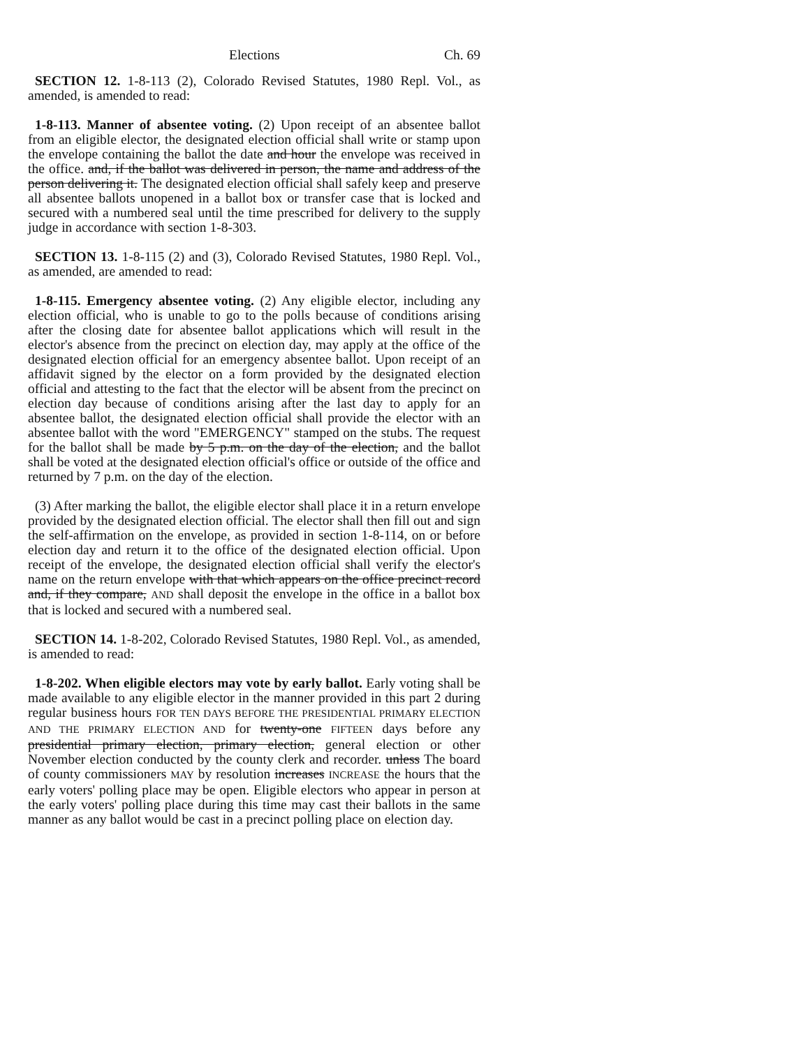Elections Ch. 69
SECTION 12. 1-8-113 (2), Colorado Revised Statutes, 1980 Repl. Vol., as amended, is amended to read:
1-8-113. Manner of absentee voting. (2) Upon receipt of an absentee ballot from an eligible elector, the designated election official shall write or stamp upon the envelope containing the ballot the date and hour the envelope was received in the office. and, if the ballot was delivered in person, the name and address of the person delivering it. The designated election official shall safely keep and preserve all absentee ballots unopened in a ballot box or transfer case that is locked and secured with a numbered seal until the time prescribed for delivery to the supply judge in accordance with section 1-8-303.
SECTION 13. 1-8-115 (2) and (3), Colorado Revised Statutes, 1980 Repl. Vol., as amended, are amended to read:
1-8-115. Emergency absentee voting. (2) Any eligible elector, including any election official, who is unable to go to the polls because of conditions arising after the closing date for absentee ballot applications which will result in the elector's absence from the precinct on election day, may apply at the office of the designated election official for an emergency absentee ballot. Upon receipt of an affidavit signed by the elector on a form provided by the designated election official and attesting to the fact that the elector will be absent from the precinct on election day because of conditions arising after the last day to apply for an absentee ballot, the designated election official shall provide the elector with an absentee ballot with the word "EMERGENCY" stamped on the stubs. The request for the ballot shall be made by 5 p.m. on the day of the election, and the ballot shall be voted at the designated election official's office or outside of the office and returned by 7 p.m. on the day of the election.
(3) After marking the ballot, the eligible elector shall place it in a return envelope provided by the designated election official. The elector shall then fill out and sign the self-affirmation on the envelope, as provided in section 1-8-114, on or before election day and return it to the office of the designated election official. Upon receipt of the envelope, the designated election official shall verify the elector's name on the return envelope with that which appears on the office precinct record and, if they compare, AND shall deposit the envelope in the office in a ballot box that is locked and secured with a numbered seal.
SECTION 14. 1-8-202, Colorado Revised Statutes, 1980 Repl. Vol., as amended, is amended to read:
1-8-202. When eligible electors may vote by early ballot. Early voting shall be made available to any eligible elector in the manner provided in this part 2 during regular business hours FOR TEN DAYS BEFORE THE PRESIDENTIAL PRIMARY ELECTION AND THE PRIMARY ELECTION AND for twenty-one FIFTEEN days before any presidential primary election, primary election, general election or other November election conducted by the county clerk and recorder. unless The board of county commissioners MAY by resolution increases INCREASE the hours that the early voters' polling place may be open. Eligible electors who appear in person at the early voters' polling place during this time may cast their ballots in the same manner as any ballot would be cast in a precinct polling place on election day.